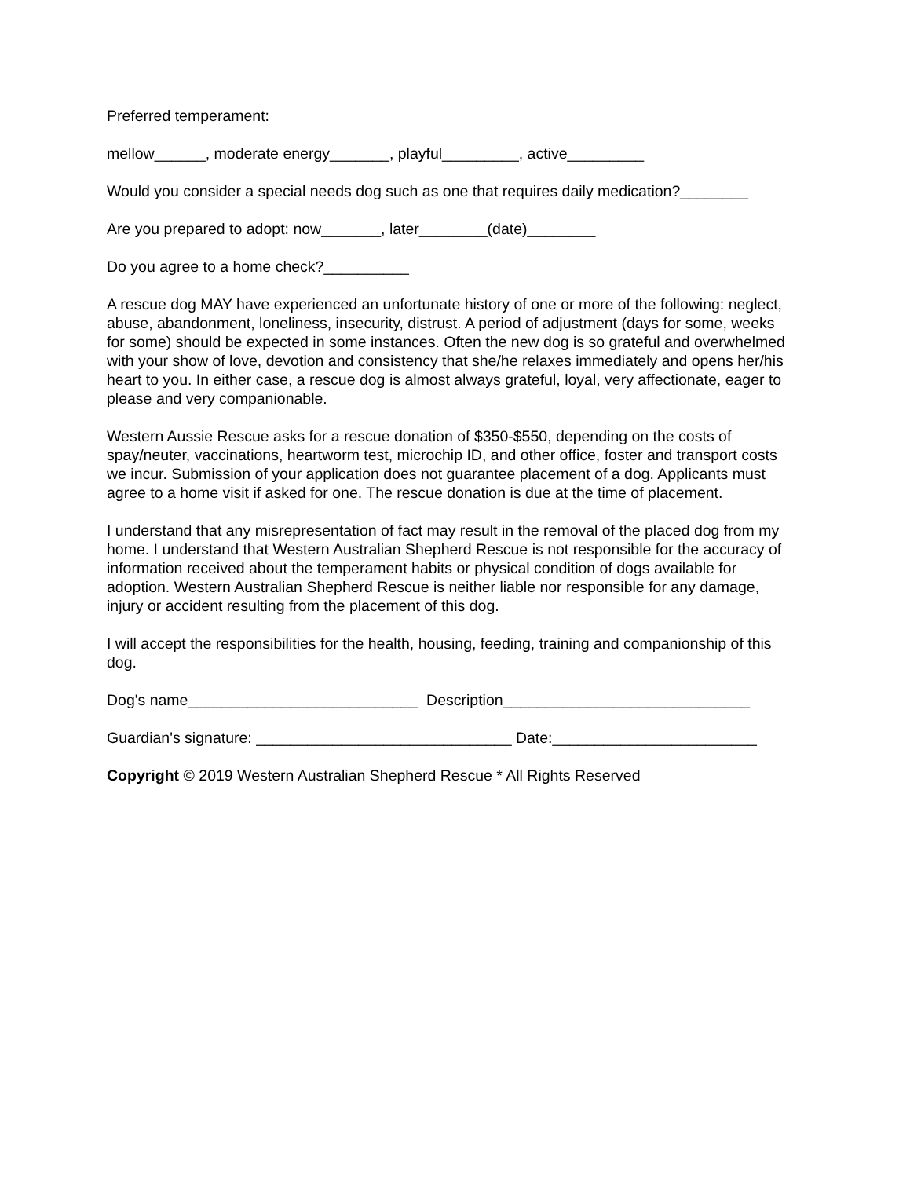Preferred temperament:
mellow______, moderate energy_______, playful_________, active_________
Would you consider a special needs dog such as one that requires daily medication?________
Are you prepared to adopt: now_______, later________(date)________
Do you agree to a home check?__________
A rescue dog MAY have experienced an unfortunate history of one or more of the following: neglect, abuse, abandonment, loneliness, insecurity, distrust. A period of adjustment (days for some, weeks for some) should be expected in some instances. Often the new dog is so grateful and overwhelmed with your show of love, devotion and consistency that she/he relaxes immediately and opens her/his heart to you. In either case, a rescue dog is almost always grateful, loyal, very affectionate, eager to please and very companionable.
Western Aussie Rescue asks for a rescue donation of $350-$550, depending on the costs of spay/neuter, vaccinations, heartworm test, microchip ID, and other office, foster and transport costs we incur. Submission of your application does not guarantee placement of a dog. Applicants must agree to a home visit if asked for one. The rescue donation is due at the time of placement.
I understand that any misrepresentation of fact may result in the removal of the placed dog from my home. I understand that Western Australian Shepherd Rescue is not responsible for the accuracy of information received about the temperament habits or physical condition of dogs available for adoption. Western Australian Shepherd Rescue is neither liable nor responsible for any damage, injury or accident resulting from the placement of this dog.
I will accept the responsibilities for the health, housing, feeding, training and companionship of this dog.
Dog's name___________________________ Description_____________________________
Guardian's signature: ______________________________ Date:________________________
Copyright © 2019 Western Australian Shepherd Rescue * All Rights Reserved